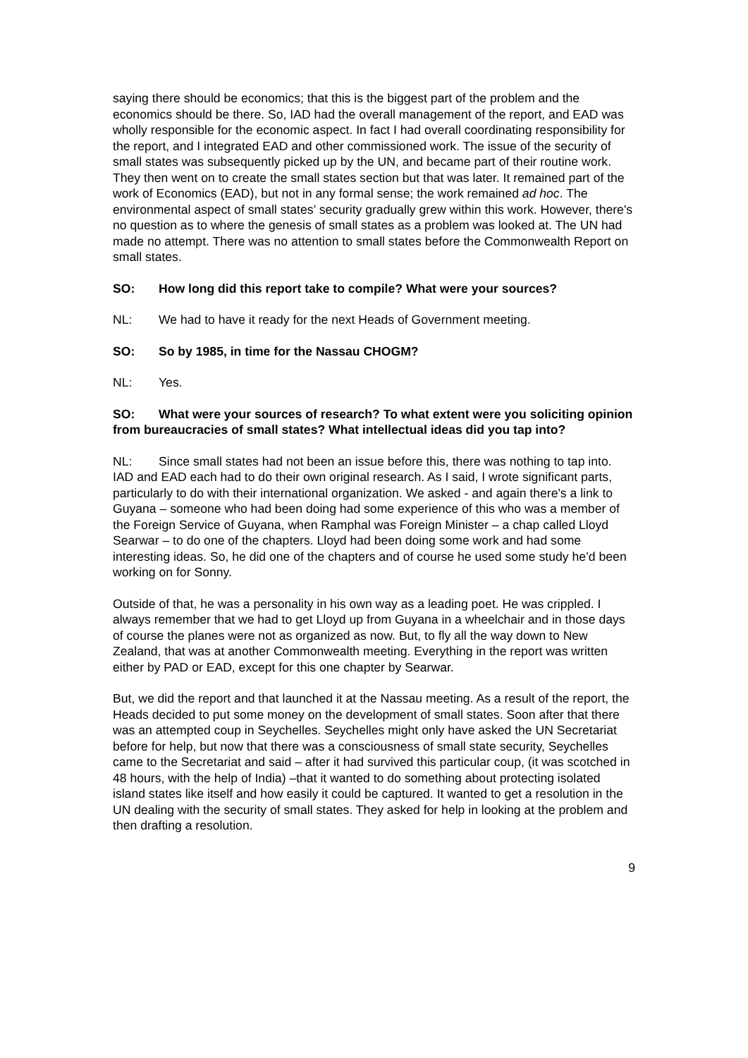saying there should be economics; that this is the biggest part of the problem and the economics should be there. So, IAD had the overall management of the report, and EAD was wholly responsible for the economic aspect. In fact I had overall coordinating responsibility for the report, and I integrated EAD and other commissioned work. The issue of the security of small states was subsequently picked up by the UN, and became part of their routine work. They then went on to create the small states section but that was later. It remained part of the work of Economics (EAD), but not in any formal sense; the work remained ad hoc. The environmental aspect of small states’ security gradually grew within this work. However, there's no question as to where the genesis of small states as a problem was looked at. The UN had made no attempt. There was no attention to small states before the Commonwealth Report on small states.
SO: How long did this report take to compile? What were your sources?
NL: We had to have it ready for the next Heads of Government meeting.
SO: So by 1985, in time for the Nassau CHOGM?
NL: Yes.
SO: What were your sources of research? To what extent were you soliciting opinion from bureaucracies of small states? What intellectual ideas did you tap into?
NL: Since small states had not been an issue before this, there was nothing to tap into. IAD and EAD each had to do their own original research. As I said, I wrote significant parts, particularly to do with their international organization. We asked - and again there's a link to Guyana – someone who had been doing had some experience of this who was a member of the Foreign Service of Guyana, when Ramphal was Foreign Minister – a chap called Lloyd Searwar – to do one of the chapters. Lloyd had been doing some work and had some interesting ideas. So, he did one of the chapters and of course he used some study he’d been working on for Sonny.
Outside of that, he was a personality in his own way as a leading poet. He was crippled. I always remember that we had to get Lloyd up from Guyana in a wheelchair and in those days of course the planes were not as organized as now. But, to fly all the way down to New Zealand, that was at another Commonwealth meeting. Everything in the report was written either by PAD or EAD, except for this one chapter by Searwar.
But, we did the report and that launched it at the Nassau meeting. As a result of the report, the Heads decided to put some money on the development of small states. Soon after that there was an attempted coup in Seychelles. Seychelles might only have asked the UN Secretariat before for help, but now that there was a consciousness of small state security, Seychelles came to the Secretariat and said – after it had survived this particular coup, (it was scotched in 48 hours, with the help of India) –that it wanted to do something about protecting isolated island states like itself and how easily it could be captured. It wanted to get a resolution in the UN dealing with the security of small states. They asked for help in looking at the problem and then drafting a resolution.
9